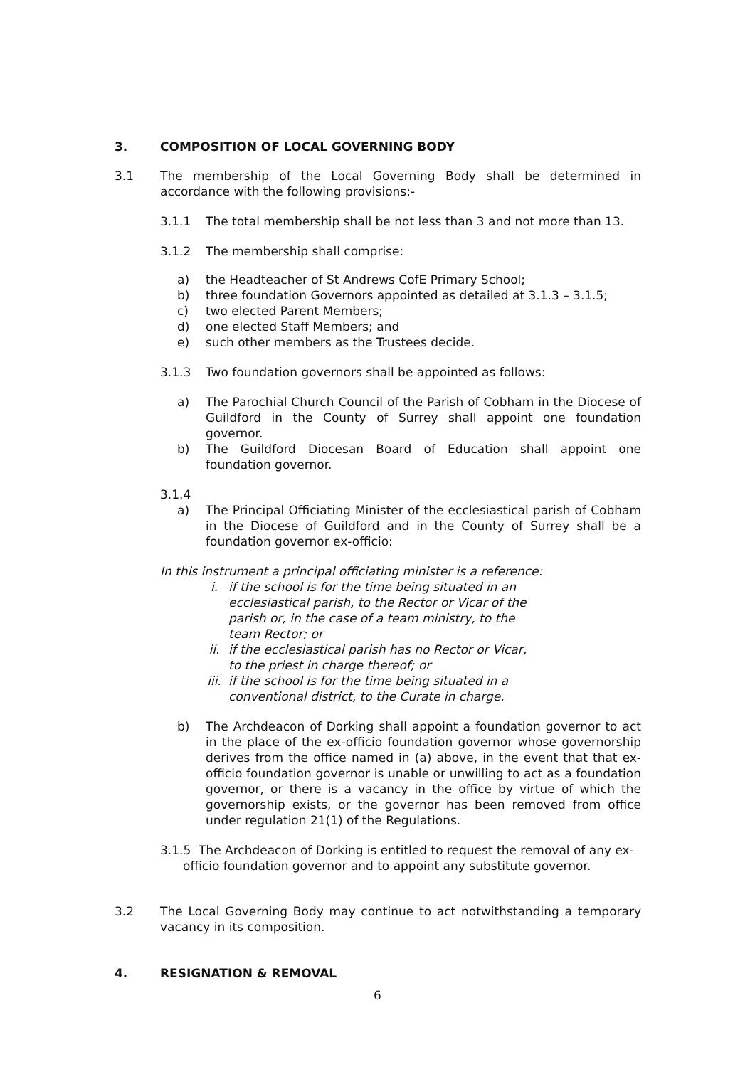3. COMPOSITION OF LOCAL GOVERNING BODY
3.1 The membership of the Local Governing Body shall be determined in accordance with the following provisions:-
3.1.1 The total membership shall be not less than 3 and not more than 13.
3.1.2 The membership shall comprise:
a) the Headteacher of St Andrews CofE Primary School;
b) three foundation Governors appointed as detailed at 3.1.3 – 3.1.5;
c) two elected Parent Members;
d) one elected Staff Members; and
e) such other members as the Trustees decide.
3.1.3 Two foundation governors shall be appointed as follows:
a) The Parochial Church Council of the Parish of Cobham in the Diocese of Guildford in the County of Surrey shall appoint one foundation governor.
b) The Guildford Diocesan Board of Education shall appoint one foundation governor.
3.1.4
a) The Principal Officiating Minister of the ecclesiastical parish of Cobham in the Diocese of Guildford and in the County of Surrey shall be a foundation governor ex-officio:
In this instrument a principal officiating minister is a reference:
i. if the school is for the time being situated in an ecclesiastical parish, to the Rector or Vicar of the parish or, in the case of a team ministry, to the team Rector; or
ii. if the ecclesiastical parish has no Rector or Vicar, to the priest in charge thereof; or
iii.
if the school is for the time being situated in a conventional district, to the Curate in charge.
b) The Archdeacon of Dorking shall appoint a foundation governor to act in the place of the ex-officio foundation governor whose governorship derives from the office named in (a) above, in the event that that ex-officio foundation governor is unable or unwilling to act as a foundation governor, or there is a vacancy in the office by virtue of which the governorship exists, or the governor has been removed from office under regulation 21(1) of the Regulations.
3.1.5 The Archdeacon of Dorking is entitled to request the removal of any ex-officio foundation governor and to appoint any substitute governor.
3.2 The Local Governing Body may continue to act notwithstanding a temporary vacancy in its composition.
4. RESIGNATION & REMOVAL
6